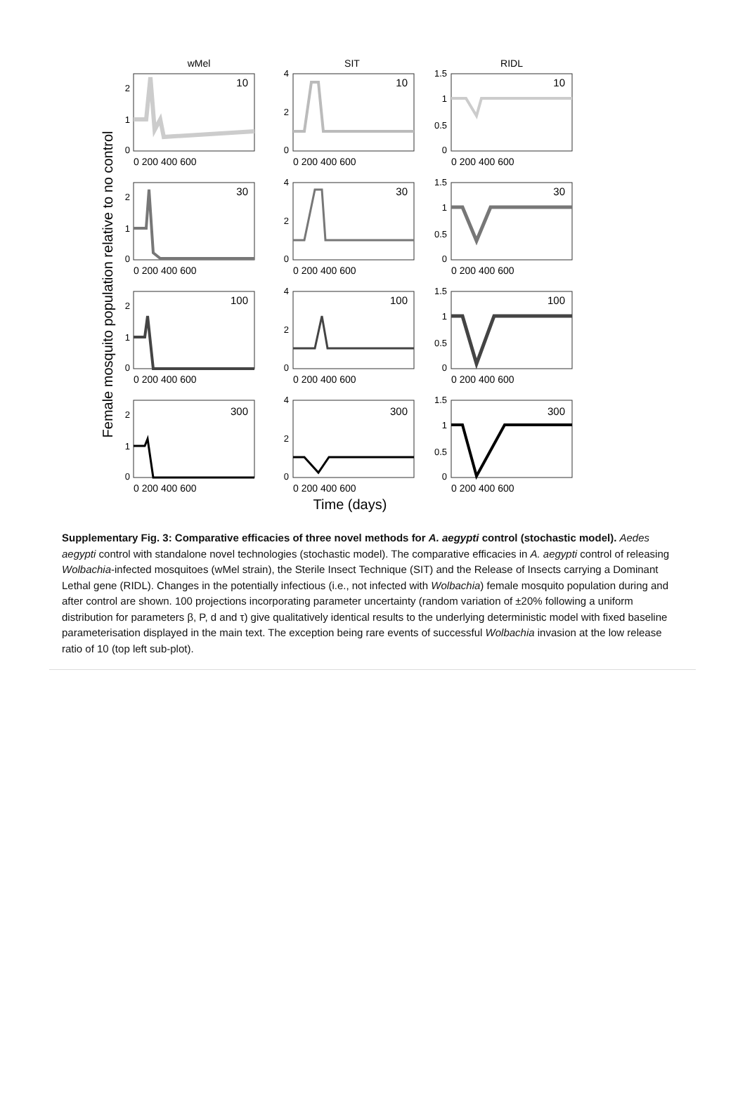wMel
SIT
RIDL
Female mosquito population relative to no control
10
10
10
30
30
30
100
100
100
300
300
300
2
1
0
4
2
0
1.5
1
0.5
0
2
1
0
4
2
0
1.5
1
0.5
0
2
1
0
4
2
0
1.5
1
0.5
0
2
1
0
4
2
0
1.5
1
0.5
0
0 200 400 600
0 200 400 600
0 200 400 600
0 200 400 600
0 200 400 600
0 200 400 600
0 200 400 600
0 200 400 600
0 200 400 600
0 200 400 600
0 200 400 600
0 200 400 600
Time (days)
Supplementary Fig. 3: Comparative efficacies of three novel methods for A. aegypti control (stochastic model). Aedes aegypti control with standalone novel technologies (stochastic model). The comparative efficacies in A. aegypti control of releasing Wolbachia-infected mosquitoes (wMel strain), the Sterile Insect Technique (SIT) and the Release of Insects carrying a Dominant Lethal gene (RIDL). Changes in the potentially infectious (i.e., not infected with Wolbachia) female mosquito population during and after control are shown. 100 projections incorporating parameter uncertainty (random variation of ±20% following a uniform distribution for parameters β, P, d and τ) give qualitatively identical results to the underlying deterministic model with fixed baseline parameterisation displayed in the main text. The exception being rare events of successful Wolbachia invasion at the low release ratio of 10 (top left sub-plot).